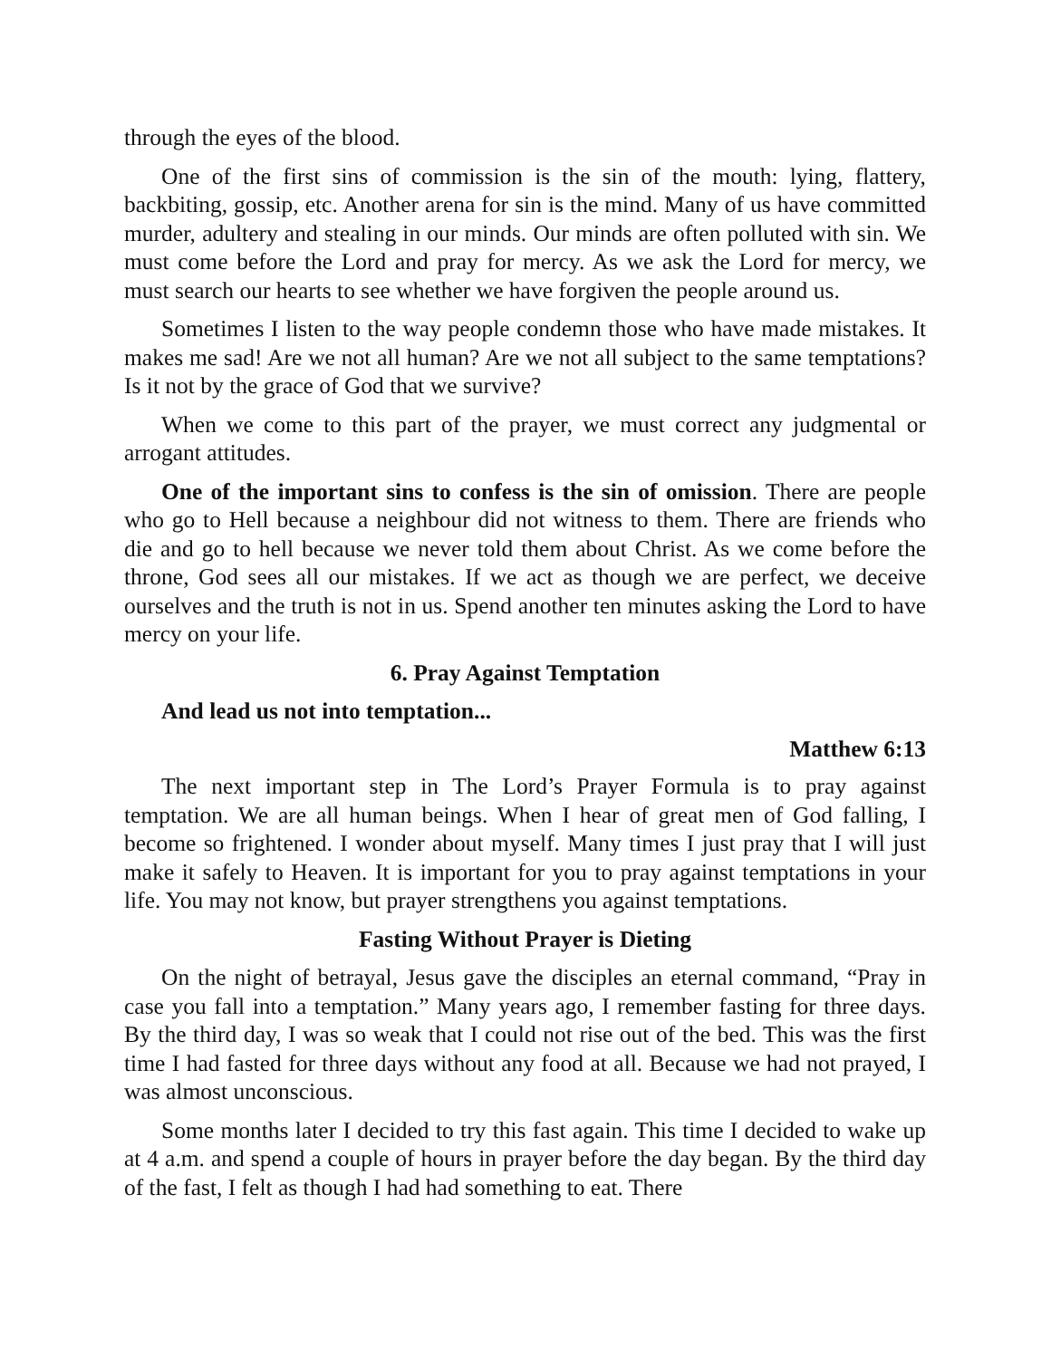through the eyes of the blood.
One of the first sins of commission is the sin of the mouth: lying, flattery, backbiting, gossip, etc. Another arena for sin is the mind. Many of us have committed murder, adultery and stealing in our minds. Our minds are often polluted with sin. We must come before the Lord and pray for mercy. As we ask the Lord for mercy, we must search our hearts to see whether we have forgiven the people around us.
Sometimes I listen to the way people condemn those who have made mistakes. It makes me sad! Are we not all human? Are we not all subject to the same temptations? Is it not by the grace of God that we survive?
When we come to this part of the prayer, we must correct any judgmental or arrogant attitudes.
One of the important sins to confess is the sin of omission. There are people who go to Hell because a neighbour did not witness to them. There are friends who die and go to hell because we never told them about Christ. As we come before the throne, God sees all our mistakes. If we act as though we are perfect, we deceive ourselves and the truth is not in us. Spend another ten minutes asking the Lord to have mercy on your life.
6. Pray Against Temptation
And lead us not into temptation...
Matthew 6:13
The next important step in The Lord’s Prayer Formula is to pray against temptation. We are all human beings. When I hear of great men of God falling, I become so frightened. I wonder about myself. Many times I just pray that I will just make it safely to Heaven. It is important for you to pray against temptations in your life. You may not know, but prayer strengthens you against temptations.
Fasting Without Prayer is Dieting
On the night of betrayal, Jesus gave the disciples an eternal command, “Pray in case you fall into a temptation.” Many years ago, I remember fasting for three days. By the third day, I was so weak that I could not rise out of the bed. This was the first time I had fasted for three days without any food at all. Because we had not prayed, I was almost unconscious.
Some months later I decided to try this fast again. This time I decided to wake up at 4 a.m. and spend a couple of hours in prayer before the day began. By the third day of the fast, I felt as though I had had something to eat. There